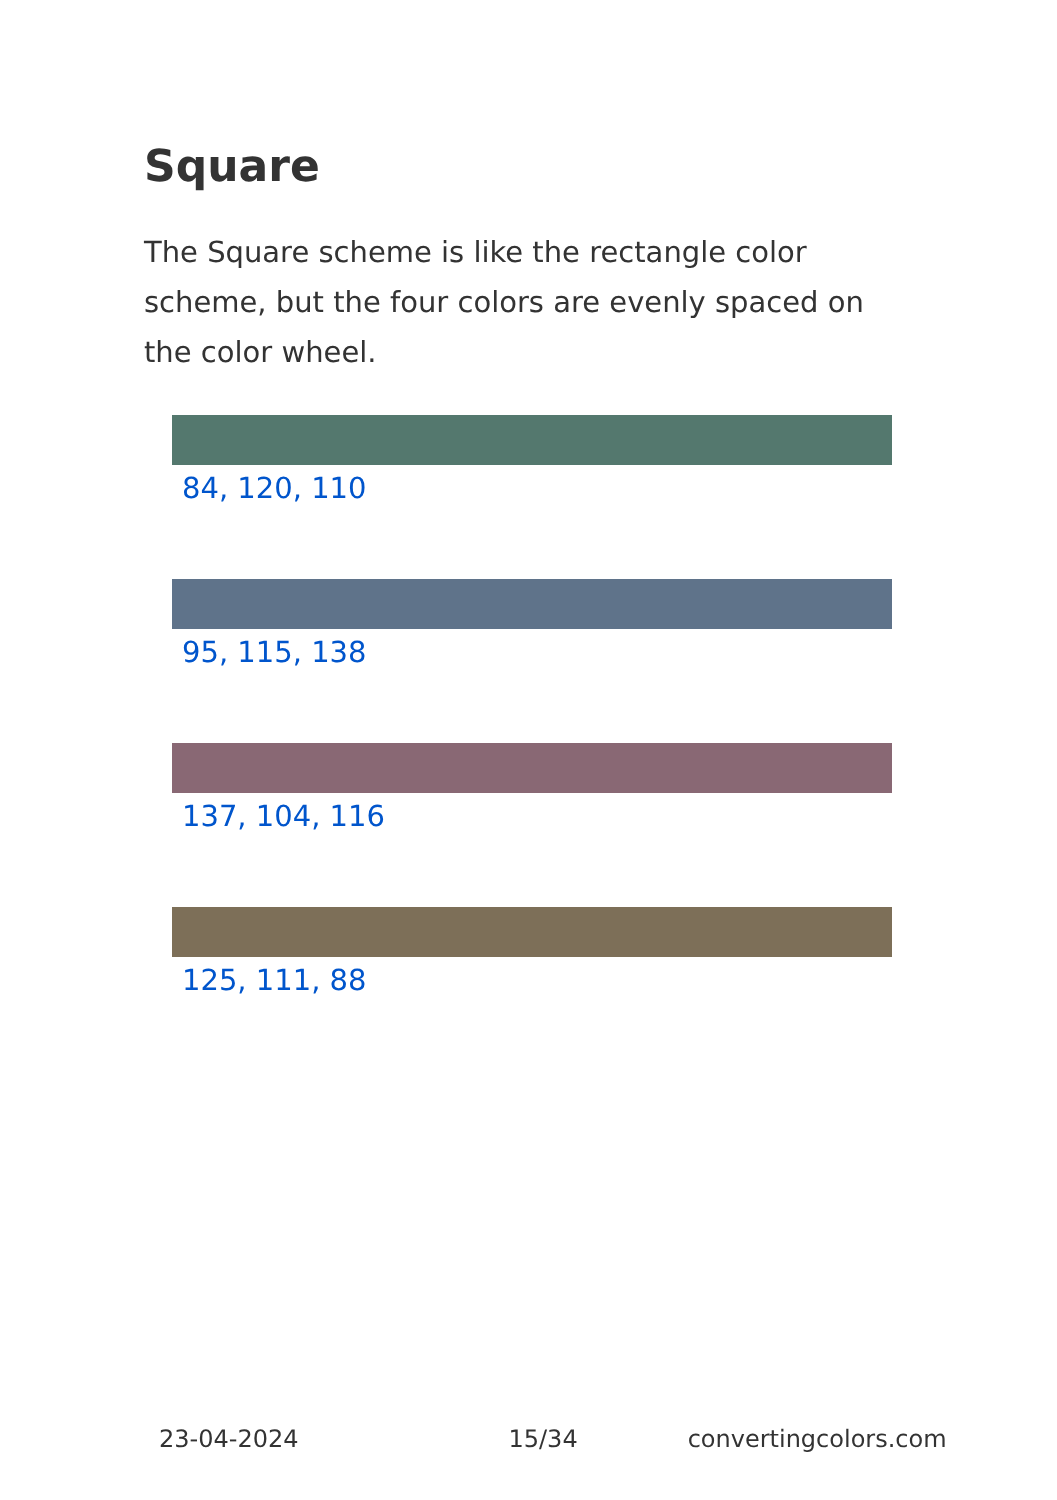Square
The Square scheme is like the rectangle color scheme, but the four colors are evenly spaced on the color wheel.
84, 120, 110
95, 115, 138
137, 104, 116
125, 111, 88
23-04-2024 15/34 convertingcolors.com